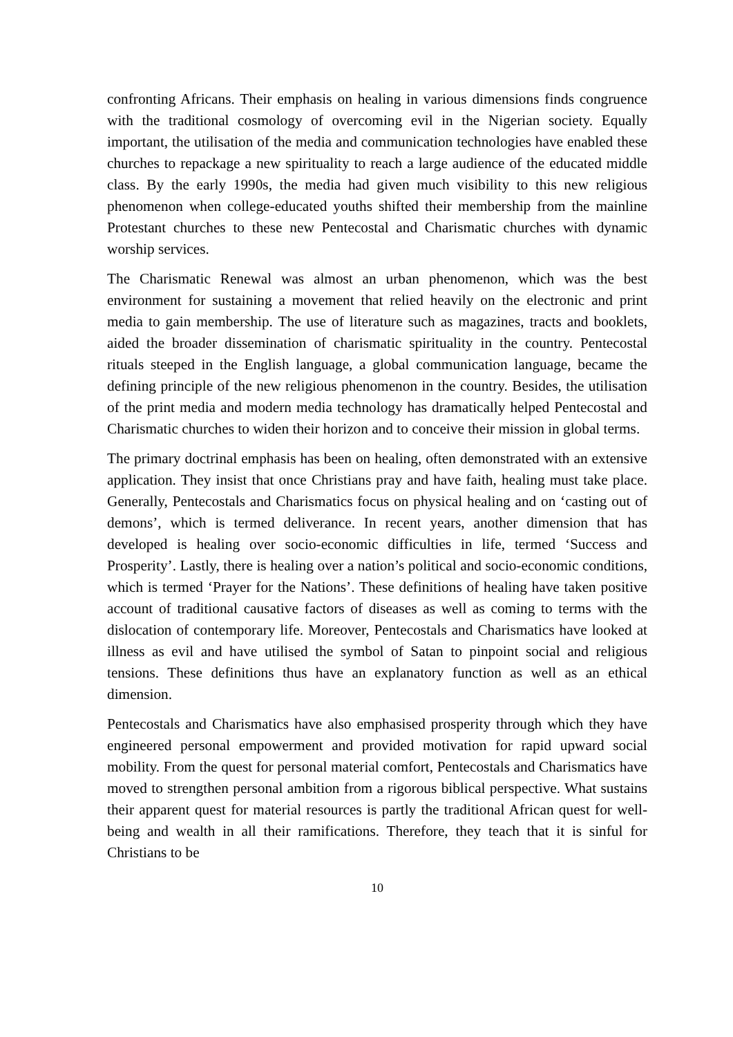confronting Africans. Their emphasis on healing in various dimensions finds congruence with the traditional cosmology of overcoming evil in the Nigerian society. Equally important, the utilisation of the media and communication technologies have enabled these churches to repackage a new spirituality to reach a large audience of the educated middle class. By the early 1990s, the media had given much visibility to this new religious phenomenon when college-educated youths shifted their membership from the mainline Protestant churches to these new Pentecostal and Charismatic churches with dynamic worship services.
The Charismatic Renewal was almost an urban phenomenon, which was the best environment for sustaining a movement that relied heavily on the electronic and print media to gain membership. The use of literature such as magazines, tracts and booklets, aided the broader dissemination of charismatic spirituality in the country. Pentecostal rituals steeped in the English language, a global communication language, became the defining principle of the new religious phenomenon in the country. Besides, the utilisation of the print media and modern media technology has dramatically helped Pentecostal and Charismatic churches to widen their horizon and to conceive their mission in global terms.
The primary doctrinal emphasis has been on healing, often demonstrated with an extensive application. They insist that once Christians pray and have faith, healing must take place. Generally, Pentecostals and Charismatics focus on physical healing and on ‘casting out of demons’, which is termed deliverance. In recent years, another dimension that has developed is healing over socio-economic difficulties in life, termed ‘Success and Prosperity’. Lastly, there is healing over a nation’s political and socio-economic conditions, which is termed ‘Prayer for the Nations’. These definitions of healing have taken positive account of traditional causative factors of diseases as well as coming to terms with the dislocation of contemporary life. Moreover, Pentecostals and Charismatics have looked at illness as evil and have utilised the symbol of Satan to pinpoint social and religious tensions. These definitions thus have an explanatory function as well as an ethical dimension.
Pentecostals and Charismatics have also emphasised prosperity through which they have engineered personal empowerment and provided motivation for rapid upward social mobility. From the quest for personal material comfort, Pentecostals and Charismatics have moved to strengthen personal ambition from a rigorous biblical perspective. What sustains their apparent quest for material resources is partly the traditional African quest for well-being and wealth in all their ramifications. Therefore, they teach that it is sinful for Christians to be
10